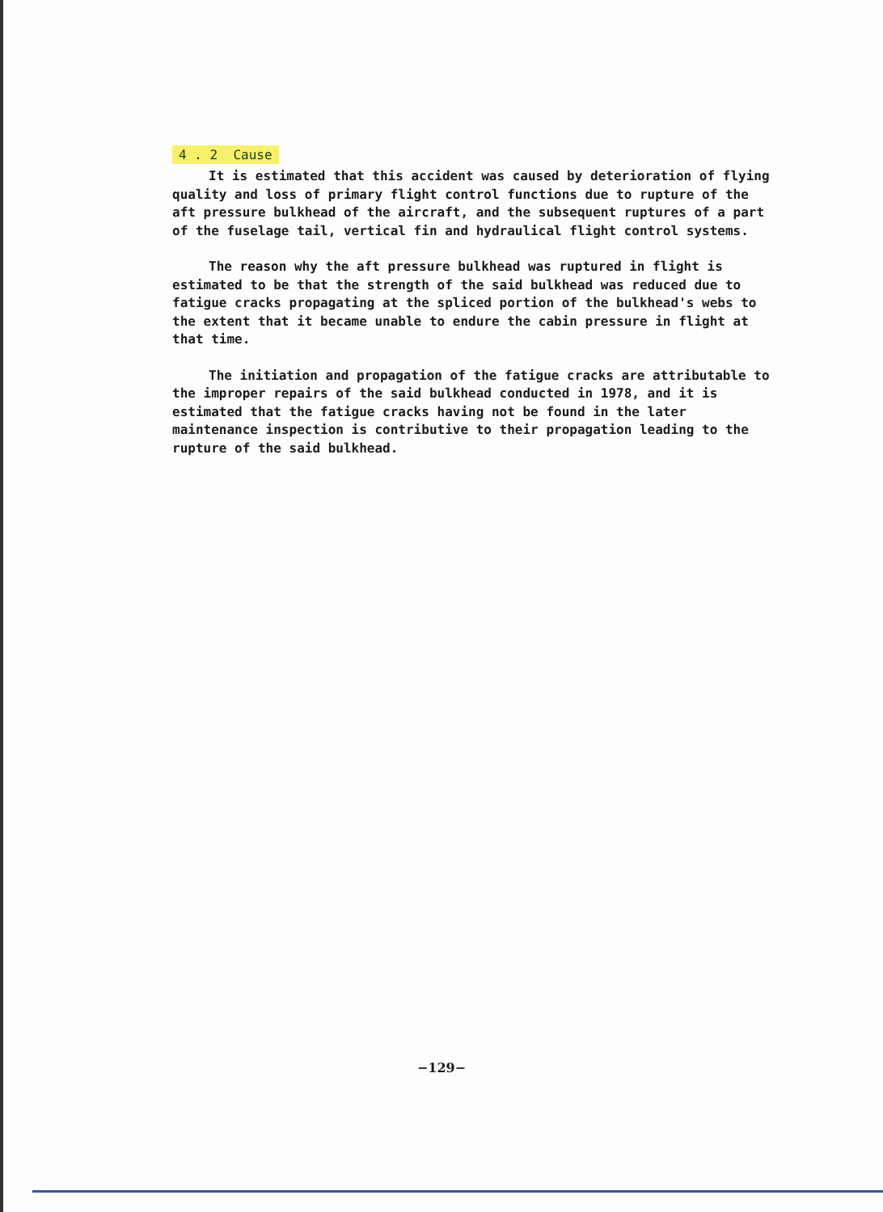4 . 2 Cause
It is estimated that this accident was caused by deterioration of flying quality and loss of primary flight control functions due to rupture of the aft pressure bulkhead of the aircraft, and the subsequent ruptures of a part of the fuselage tail, vertical fin and hydraulical flight control systems.
The reason why the aft pressure bulkhead was ruptured in flight is estimated to be that the strength of the said bulkhead was reduced due to fatigue cracks propagating at the spliced portion of the bulkhead's webs to the extent that it became unable to endure the cabin pressure in flight at that time.
The initiation and propagation of the fatigue cracks are attributable to the improper repairs of the said bulkhead conducted in 1978, and it is estimated that the fatigue cracks having not be found in the later maintenance inspection is contributive to their propagation leading to the rupture of the said bulkhead.
−129−